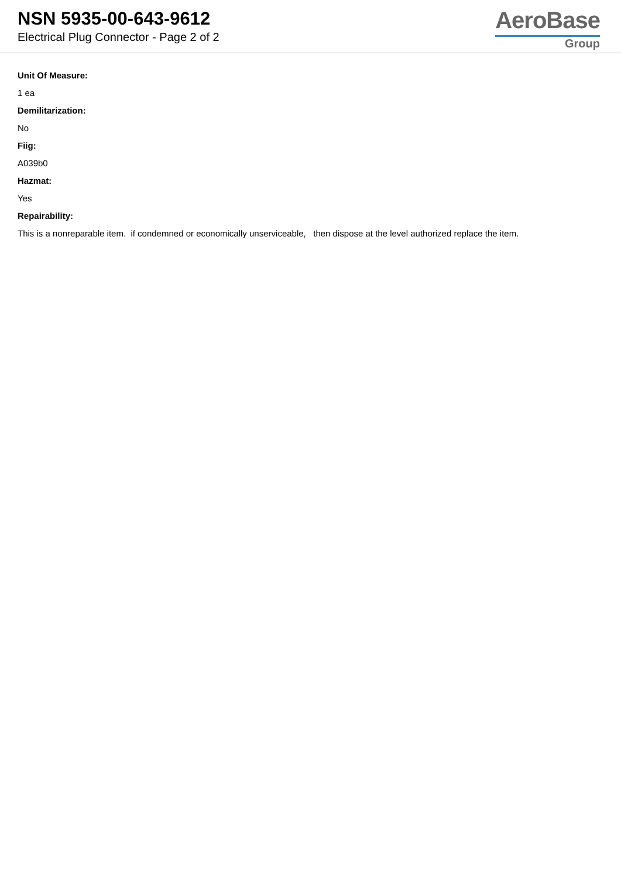NSN 5935-00-643-9612
Electrical Plug Connector - Page 2 of 2
AeroBase
Group
Unit Of Measure:
1 ea
Demilitarization:
No
Fiig:
A039b0
Hazmat:
Yes
Repairability:
This is a nonreparable item. if condemned or economically unserviceable, then dispose at the level authorized replace the item.